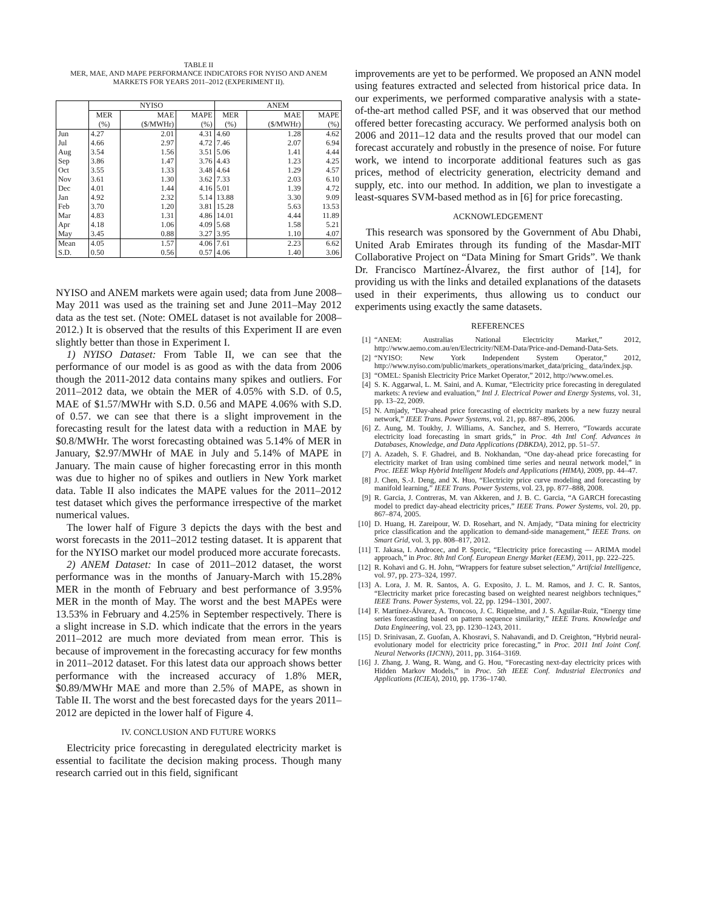TABLE II
MER, MAE, AND MAPE PERFORMANCE INDICATORS FOR NYISO AND ANEM MARKETS FOR YEARS 2011–2012 (EXPERIMENT II).
| | NYISO | | | ANEM | | |
| --- | --- | --- | --- | --- | --- | --- |
| | MER (%) | MAE ($/MWHr) | MAPE (%) | MER (%) | MAE ($/MWHr) | MAPE (%) |
| Jun | 4.27 | 2.01 | 4.31 | 4.60 | 1.28 | 4.62 |
| Jul | 4.66 | 2.97 | 4.72 | 7.46 | 2.07 | 6.94 |
| Aug | 3.54 | 1.56 | 3.51 | 5.06 | 1.41 | 4.44 |
| Sep | 3.86 | 1.47 | 3.76 | 4.43 | 1.23 | 4.25 |
| Oct | 3.55 | 1.33 | 3.48 | 4.64 | 1.29 | 4.57 |
| Nov | 3.61 | 1.30 | 3.62 | 7.33 | 2.03 | 6.10 |
| Dec | 4.01 | 1.44 | 4.16 | 5.01 | 1.39 | 4.72 |
| Jan | 4.92 | 2.32 | 5.14 | 13.88 | 3.30 | 9.09 |
| Feb | 3.70 | 1.20 | 3.81 | 15.28 | 5.63 | 13.53 |
| Mar | 4.83 | 1.31 | 4.86 | 14.01 | 4.44 | 11.89 |
| Apr | 4.18 | 1.06 | 4.09 | 5.68 | 1.58 | 5.21 |
| May | 3.45 | 0.88 | 3.27 | 3.95 | 1.10 | 4.07 |
| Mean | 4.05 | 1.57 | 4.06 | 7.61 | 2.23 | 6.62 |
| S.D. | 0.50 | 0.56 | 0.57 | 4.06 | 1.40 | 3.06 |
NYISO and ANEM markets were again used; data from June 2008–May 2011 was used as the training set and June 2011–May 2012 data as the test set. (Note: OMEL dataset is not available for 2008–2012.) It is observed that the results of this Experiment II are even slightly better than those in Experiment I.
1) NYISO Dataset: From Table II, we can see that the performance of our model is as good as with the data from 2006 though the 2011-2012 data contains many spikes and outliers. For 2011–2012 data, we obtain the MER of 4.05% with S.D. of 0.5, MAE of $1.57/MWHr with S.D. 0.56 and MAPE 4.06% with S.D. of 0.57. we can see that there is a slight improvement in the forecasting result for the latest data with a reduction in MAE by $0.8/MWHr. The worst forecasting obtained was 5.14% of MER in January, $2.97/MWHr of MAE in July and 5.14% of MAPE in January. The main cause of higher forecasting error in this month was due to higher no of spikes and outliers in New York market data. Table II also indicates the MAPE values for the 2011–2012 test dataset which gives the performance irrespective of the market numerical values.
The lower half of Figure 3 depicts the days with the best and worst forecasts in the 2011–2012 testing dataset. It is apparent that for the NYISO market our model produced more accurate forecasts.
2) ANEM Dataset: In case of 2011–2012 dataset, the worst performance was in the months of January-March with 15.28% MER in the month of February and best performance of 3.95% MER in the month of May. The worst and the best MAPEs were 13.53% in February and 4.25% in September respectively. There is a slight increase in S.D. which indicate that the errors in the years 2011–2012 are much more deviated from mean error. This is because of improvement in the forecasting accuracy for few months in 2011–2012 dataset. For this latest data our approach shows better performance with the increased accuracy of 1.8% MER, $0.89/MWHr MAE and more than 2.5% of MAPE, as shown in Table II. The worst and the best forecasted days for the years 2011–2012 are depicted in the lower half of Figure 4.
IV. CONCLUSION AND FUTURE WORKS
Electricity price forecasting in deregulated electricity market is essential to facilitate the decision making process. Though many research carried out in this field, significant
improvements are yet to be performed. We proposed an ANN model using features extracted and selected from historical price data. In our experiments, we performed comparative analysis with a state-of-the-art method called PSF, and it was observed that our method offered better forecasting accuracy. We performed analysis both on 2006 and 2011–12 data and the results proved that our model can forecast accurately and robustly in the presence of noise. For future work, we intend to incorporate additional features such as gas prices, method of electricity generation, electricity demand and supply, etc. into our method. In addition, we plan to investigate a least-squares SVM-based method as in [6] for price forecasting.
ACKNOWLEDGEMENT
This research was sponsored by the Government of Abu Dhabi, United Arab Emirates through its funding of the Masdar-MIT Collaborative Project on “Data Mining for Smart Grids”. We thank Dr. Francisco Martínez-Álvarez, the first author of [14], for providing us with the links and detailed explanations of the datasets used in their experiments, thus allowing us to conduct our experiments using exactly the same datasets.
REFERENCES
[1] “ANEM: Australias National Electricity Market,” 2012, http://www.aemo.com.au/en/Electricity/NEM-Data/Price-and-Demand-Data-Sets.
[2] “NYISO: New York Independent System Operator,” 2012, http://www.nyiso.com/public/markets_operations/market_data/pricing_ data/index.jsp.
[3] “OMEL: Spanish Electricity Price Market Operator,” 2012, http://www.omel.es.
[4] S. K. Aggarwal, L. M. Saini, and A. Kumar, “Electricity price forecasting in deregulated markets: A review and evaluation,” Intl J. Electrical Power and Energy Systems, vol. 31, pp. 13–22, 2009.
[5] N. Amjady, “Day-ahead price forecasting of electricity markets by a new fuzzy neural network,” IEEE Trans. Power Systems, vol. 21, pp. 887–896, 2006.
[6] Z. Aung, M. Toukhy, J. Williams, A. Sanchez, and S. Herrero, “Towards accurate electricity load forecasting in smart grids,” in Proc. 4th Intl Conf. Advances in Databases, Knowledge, and Data Applications (DBKDA), 2012, pp. 51–57.
[7] A. Azadeh, S. F. Ghadrei, and B. Nokhandan, “One day-ahead price forecasting for electricity market of Iran using combined time series and neural network model,” in Proc. IEEE Wksp Hybrid Intelligent Models and Applications (HIMA), 2009, pp. 44–47.
[8] J. Chen, S.-J. Deng, and X. Huo, “Electricity price curve modeling and forecasting by manifold learning,” IEEE Trans. Power Systems, vol. 23, pp. 877–888, 2008.
[9] R. Garcia, J. Contreras, M. van Akkeren, and J. B. C. Garcia, “A GARCH forecasting model to predict day-ahead electricity prices,” IEEE Trans. Power Systems, vol. 20, pp. 867–874, 2005.
[10] D. Huang, H. Zareipour, W. D. Rosehart, and N. Amjady, “Data mining for electricity price classification and the application to demand-side management,” IEEE Trans. on Smart Grid, vol. 3, pp. 808–817, 2012.
[11] T. Jakasa, I. Androcec, and P. Sprcic, “Electricity price forecasting — ARIMA model approach,” in Proc. 8th Intl Conf. European Energy Market (EEM), 2011, pp. 222–225.
[12] R. Kohavi and G. H. John, “Wrappers for feature subset selection,” Artifcial Intelligence, vol. 97, pp. 273–324, 1997.
[13] A. Lora, J. M. R. Santos, A. G. Exposito, J. L. M. Ramos, and J. C. R. Santos, “Electricity market price forecasting based on weighted nearest neighbors techniques,” IEEE Trans. Power Systems, vol. 22, pp. 1294–1301, 2007.
[14] F. Martínez-Álvarez, A. Troncoso, J. C. Riquelme, and J. S. Aguilar-Ruiz, “Energy time series forecasting based on pattern sequence similarity,” IEEE Trans. Knowledge and Data Engineering, vol. 23, pp. 1230–1243, 2011.
[15] D. Srinivasan, Z. Guofan, A. Khosravi, S. Nahavandi, and D. Creighton, “Hybrid neural-evolutionary model for electricity price forecasting,” in Proc. 2011 Intl Joint Conf. Neural Networks (IJCNN), 2011, pp. 3164–3169.
[16] J. Zhang, J. Wang, R. Wang, and G. Hou, “Forecasting next-day electricity prices with Hidden Markov Models,” in Proc. 5th IEEE Conf. Industrial Electronics and Applications (ICIEA), 2010, pp. 1736–1740.